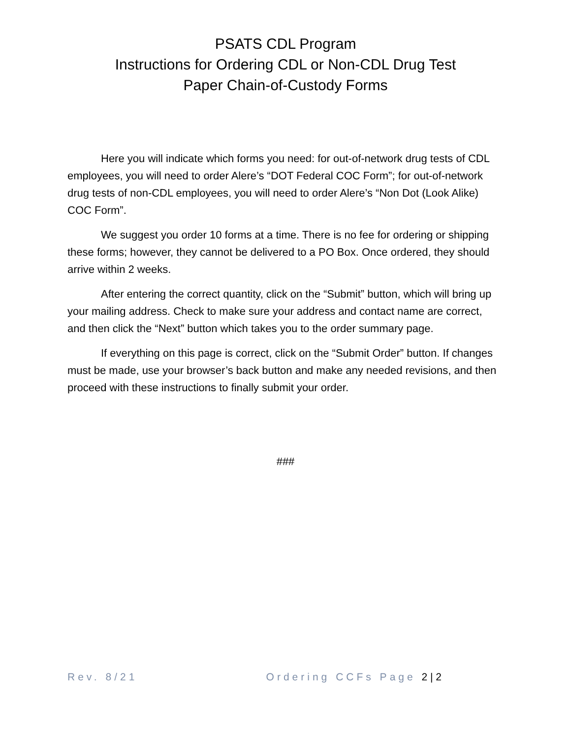PSATS CDL Program
Instructions for Ordering CDL or Non-CDL Drug Test
Paper Chain-of-Custody Forms
Here you will indicate which forms you need: for out-of-network drug tests of CDL employees, you will need to order Alere’s “DOT Federal COC Form”; for out-of-network drug tests of non-CDL employees, you will need to order Alere’s “Non Dot (Look Alike) COC Form”.
We suggest you order 10 forms at a time. There is no fee for ordering or shipping these forms; however, they cannot be delivered to a PO Box. Once ordered, they should arrive within 2 weeks.
After entering the correct quantity, click on the “Submit” button, which will bring up your mailing address. Check to make sure your address and contact name are correct, and then click the “Next” button which takes you to the order summary page.
If everything on this page is correct, click on the “Submit Order” button. If changes must be made, use your browser’s back button and make any needed revisions, and then proceed with these instructions to finally submit your order.
###
Rev. 8/21 Ordering CCFs Page 2 | 2